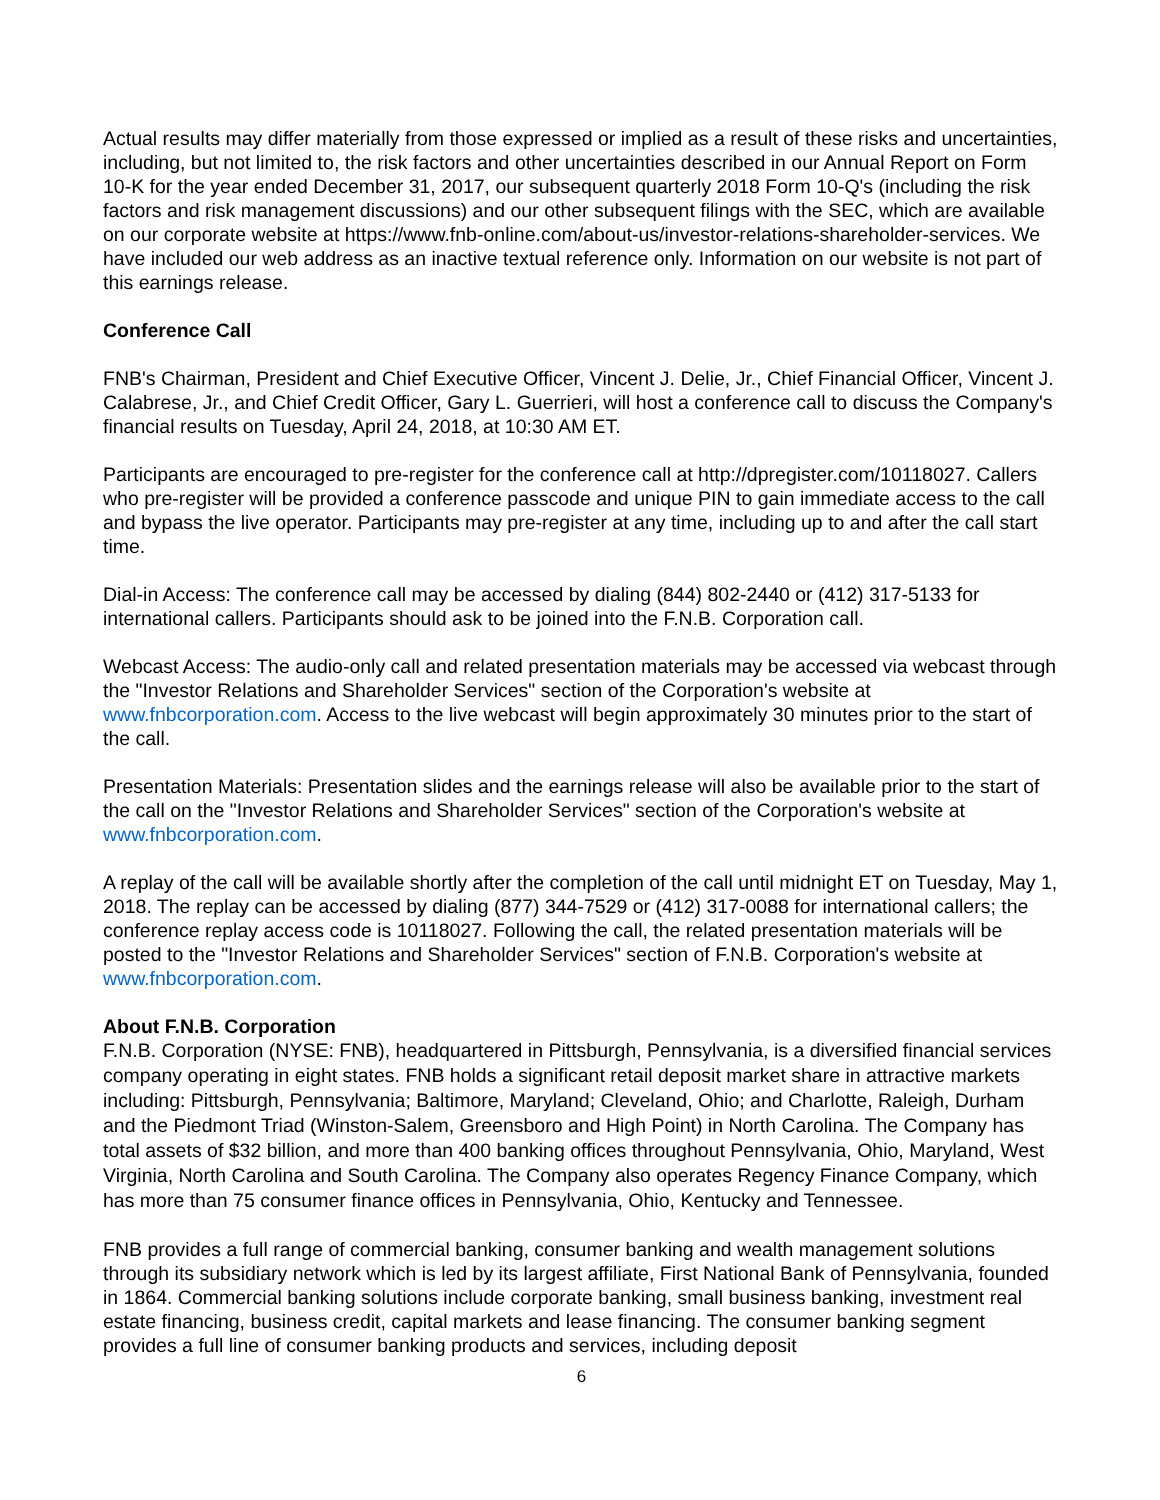Actual results may differ materially from those expressed or implied as a result of these risks and uncertainties, including, but not limited to, the risk factors and other uncertainties described in our Annual Report on Form 10-K for the year ended December 31, 2017, our subsequent quarterly 2018 Form 10-Q's (including the risk factors and risk management discussions) and our other subsequent filings with the SEC, which are available on our corporate website at https://www.fnb-online.com/about-us/investor-relations-shareholder-services. We have included our web address as an inactive textual reference only. Information on our website is not part of this earnings release.
Conference Call
FNB's Chairman, President and Chief Executive Officer, Vincent J. Delie, Jr., Chief Financial Officer, Vincent J. Calabrese, Jr., and Chief Credit Officer, Gary L. Guerrieri, will host a conference call to discuss the Company's financial results on Tuesday, April 24, 2018, at 10:30 AM ET.
Participants are encouraged to pre-register for the conference call at http://dpregister.com/10118027. Callers who pre-register will be provided a conference passcode and unique PIN to gain immediate access to the call and bypass the live operator. Participants may pre-register at any time, including up to and after the call start time.
Dial-in Access: The conference call may be accessed by dialing (844) 802-2440 or (412) 317-5133 for international callers. Participants should ask to be joined into the F.N.B. Corporation call.
Webcast Access: The audio-only call and related presentation materials may be accessed via webcast through the "Investor Relations and Shareholder Services" section of the Corporation's website at www.fnbcorporation.com. Access to the live webcast will begin approximately 30 minutes prior to the start of the call.
Presentation Materials: Presentation slides and the earnings release will also be available prior to the start of the call on the "Investor Relations and Shareholder Services" section of the Corporation's website at www.fnbcorporation.com.
A replay of the call will be available shortly after the completion of the call until midnight ET on Tuesday, May 1, 2018. The replay can be accessed by dialing (877) 344-7529 or (412) 317-0088 for international callers; the conference replay access code is 10118027. Following the call, the related presentation materials will be posted to the "Investor Relations and Shareholder Services" section of F.N.B. Corporation's website at www.fnbcorporation.com.
About F.N.B. Corporation
F.N.B. Corporation (NYSE: FNB), headquartered in Pittsburgh, Pennsylvania, is a diversified financial services company operating in eight states. FNB holds a significant retail deposit market share in attractive markets including: Pittsburgh, Pennsylvania; Baltimore, Maryland; Cleveland, Ohio; and Charlotte, Raleigh, Durham and the Piedmont Triad (Winston-Salem, Greensboro and High Point) in North Carolina. The Company has total assets of $32 billion, and more than 400 banking offices throughout Pennsylvania, Ohio, Maryland, West Virginia, North Carolina and South Carolina. The Company also operates Regency Finance Company, which has more than 75 consumer finance offices in Pennsylvania, Ohio, Kentucky and Tennessee.
FNB provides a full range of commercial banking, consumer banking and wealth management solutions through its subsidiary network which is led by its largest affiliate, First National Bank of Pennsylvania, founded in 1864. Commercial banking solutions include corporate banking, small business banking, investment real estate financing, business credit, capital markets and lease financing. The consumer banking segment provides a full line of consumer banking products and services, including deposit
6